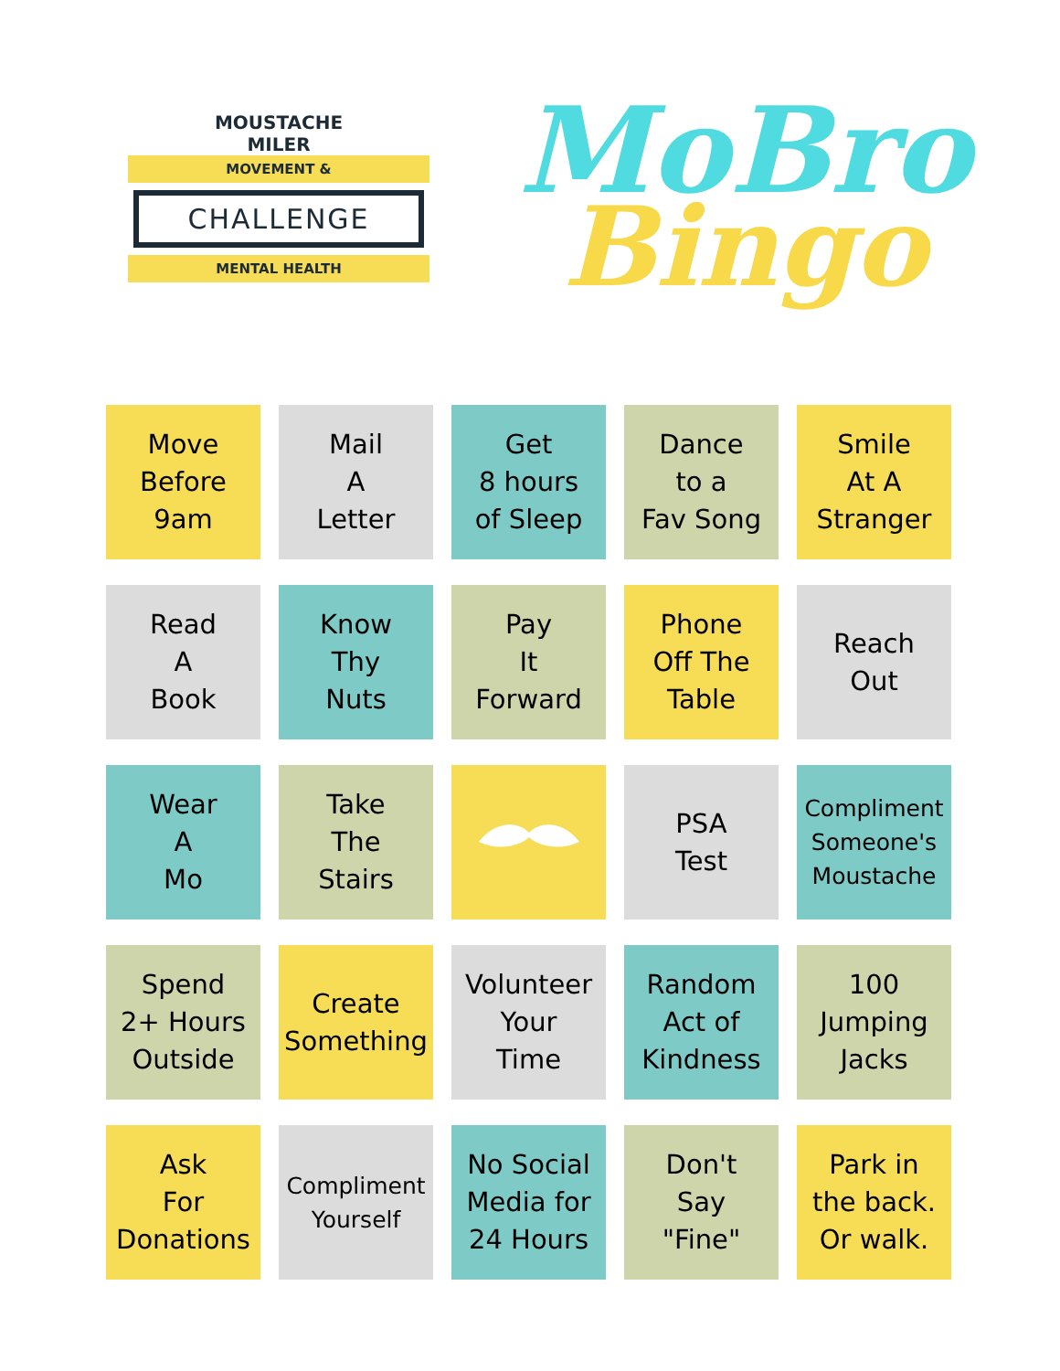MOUSTACHE
MILER
MOVEMENT &
CHALLENGE
MENTAL HEALTH
MoBro
Bingo
| Move Before 9am | Mail A Letter | Get 8 hours of Sleep | Dance to a Fav Song | Smile At A Stranger |
| Read A Book | Know Thy Nuts | Pay It Forward | Phone Off The Table | Reach Out |
| Wear A Mo | Take The Stairs | | PSA Test | Compliment Someone's Moustache |
| Spend 2+ Hours Outside | Create Something | Volunteer Your Time | Random Act of Kindness | 100 Jumping Jacks |
| Ask For Donations | Compliment Yourself | No Social Media for 24 Hours | Don't Say "Fine" | Park in the back. Or walk. |